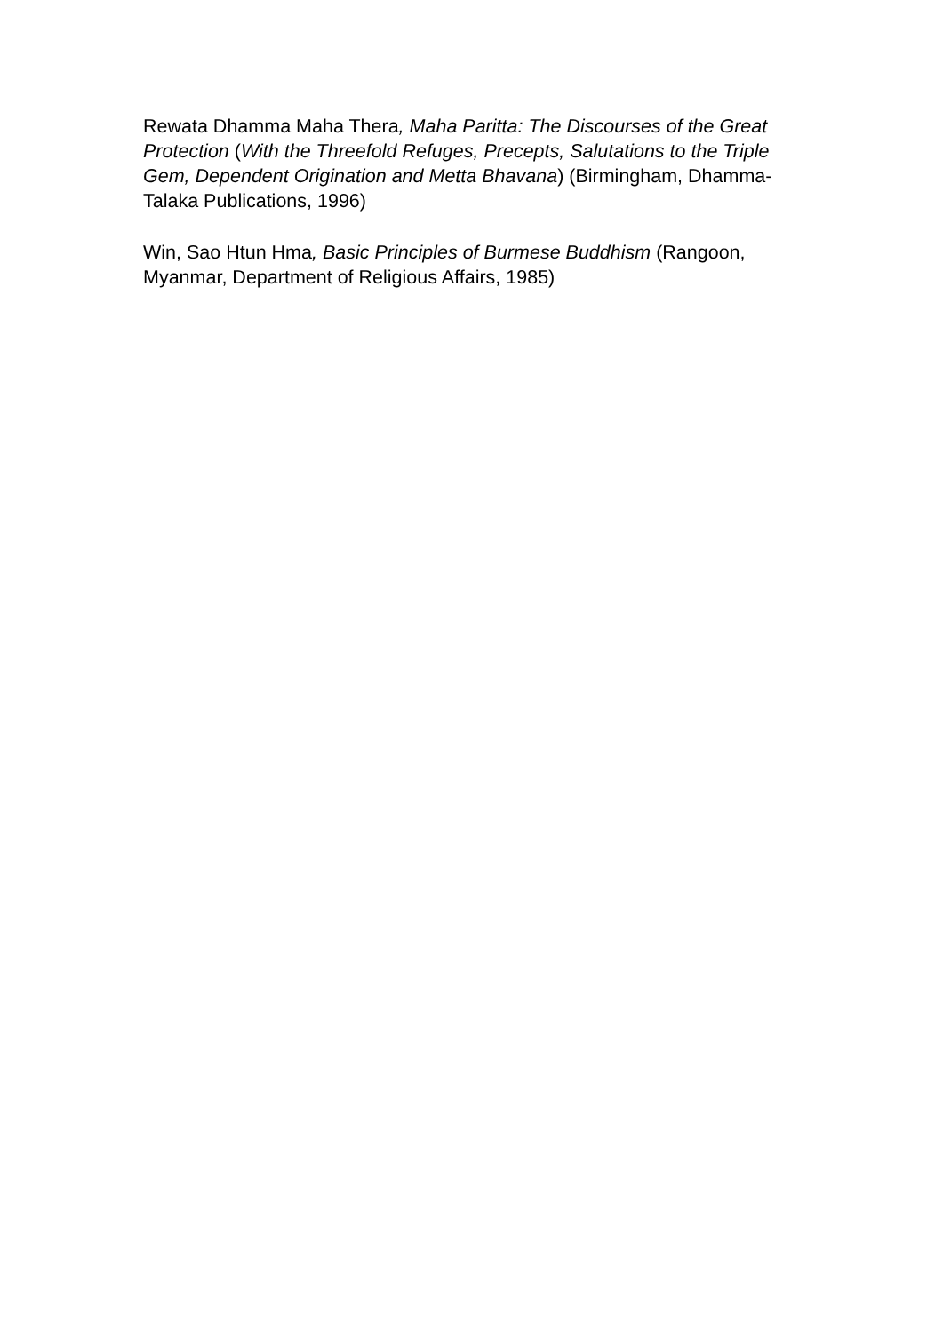Rewata Dhamma Maha Thera, Maha Paritta: The Discourses of the Great Protection (With the Threefold Refuges, Precepts, Salutations to the Triple Gem, Dependent Origination and Metta Bhavana) (Birmingham, Dhamma-Talaka Publications, 1996)
Win, Sao Htun Hma, Basic Principles of Burmese Buddhism (Rangoon, Myanmar, Department of Religious Affairs, 1985)